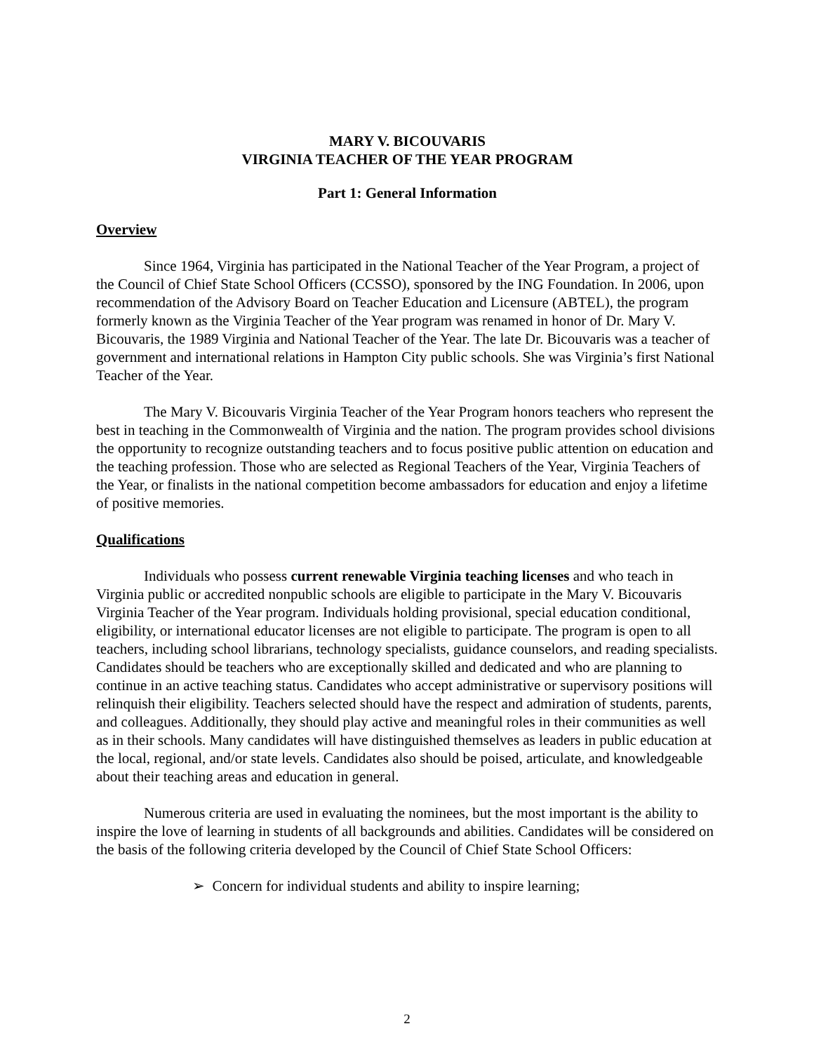MARY V. BICOUVARIS
VIRGINIA TEACHER OF THE YEAR PROGRAM
Part 1: General Information
Overview
Since 1964, Virginia has participated in the National Teacher of the Year Program, a project of the Council of Chief State School Officers (CCSSO), sponsored by the ING Foundation. In 2006, upon recommendation of the Advisory Board on Teacher Education and Licensure (ABTEL), the program formerly known as the Virginia Teacher of the Year program was renamed in honor of Dr. Mary V. Bicouvaris, the 1989 Virginia and National Teacher of the Year. The late Dr. Bicouvaris was a teacher of government and international relations in Hampton City public schools. She was Virginia’s first National Teacher of the Year.
The Mary V. Bicouvaris Virginia Teacher of the Year Program honors teachers who represent the best in teaching in the Commonwealth of Virginia and the nation. The program provides school divisions the opportunity to recognize outstanding teachers and to focus positive public attention on education and the teaching profession. Those who are selected as Regional Teachers of the Year, Virginia Teachers of the Year, or finalists in the national competition become ambassadors for education and enjoy a lifetime of positive memories.
Qualifications
Individuals who possess current renewable Virginia teaching licenses and who teach in Virginia public or accredited nonpublic schools are eligible to participate in the Mary V. Bicouvaris Virginia Teacher of the Year program. Individuals holding provisional, special education conditional, eligibility, or international educator licenses are not eligible to participate. The program is open to all teachers, including school librarians, technology specialists, guidance counselors, and reading specialists. Candidates should be teachers who are exceptionally skilled and dedicated and who are planning to continue in an active teaching status. Candidates who accept administrative or supervisory positions will relinquish their eligibility. Teachers selected should have the respect and admiration of students, parents, and colleagues. Additionally, they should play active and meaningful roles in their communities as well as in their schools. Many candidates will have distinguished themselves as leaders in public education at the local, regional, and/or state levels. Candidates also should be poised, articulate, and knowledgeable about their teaching areas and education in general.
Numerous criteria are used in evaluating the nominees, but the most important is the ability to inspire the love of learning in students of all backgrounds and abilities. Candidates will be considered on the basis of the following criteria developed by the Council of Chief State School Officers:
➢ Concern for individual students and ability to inspire learning;
2